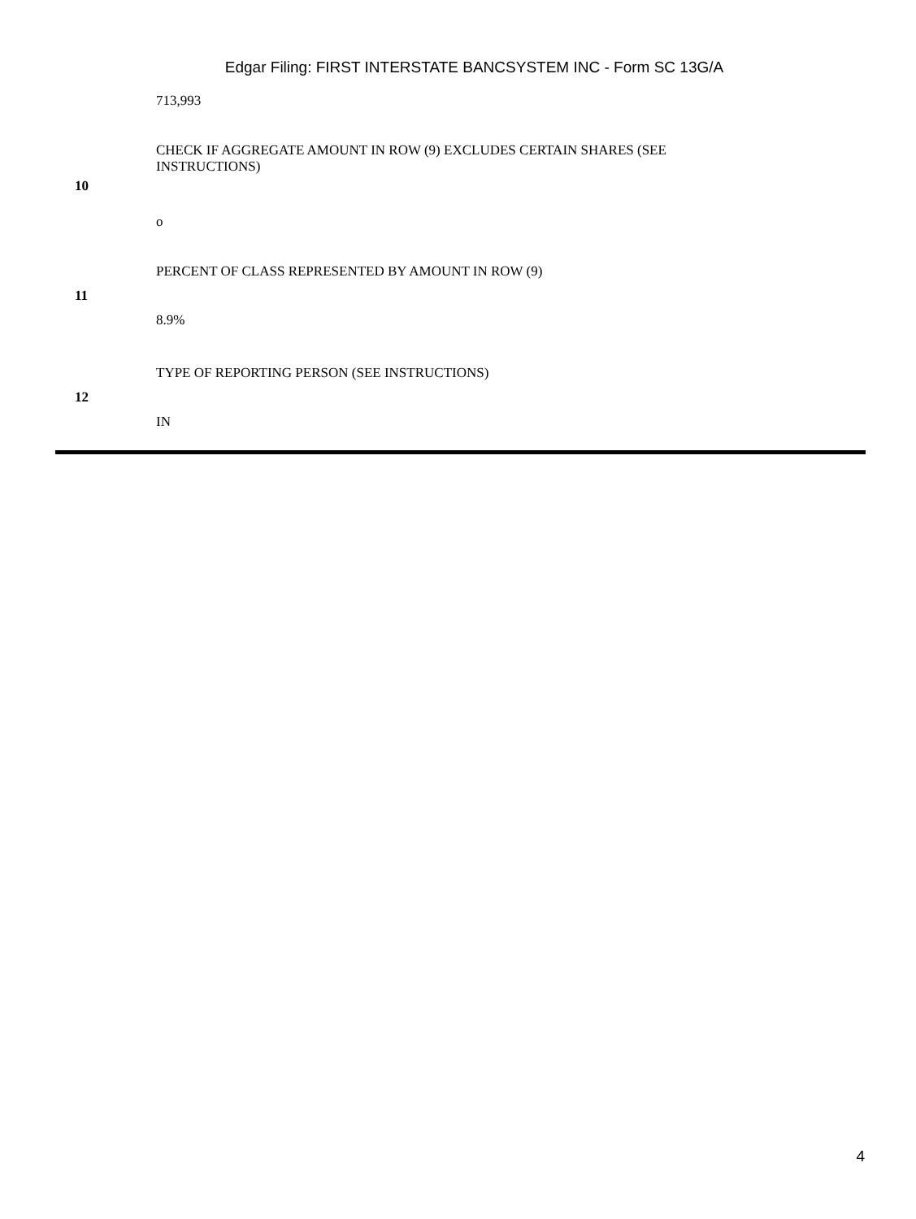Edgar Filing: FIRST INTERSTATE BANCSYSTEM INC - Form SC 13G/A
| | 713,993 |
| 10 | CHECK IF AGGREGATE AMOUNT IN ROW (9) EXCLUDES CERTAIN SHARES (SEE INSTRUCTIONS) o |
| 11 | PERCENT OF CLASS REPRESENTED BY AMOUNT IN ROW (9) 8.9% |
| 12 | TYPE OF REPORTING PERSON (SEE INSTRUCTIONS) IN |
4